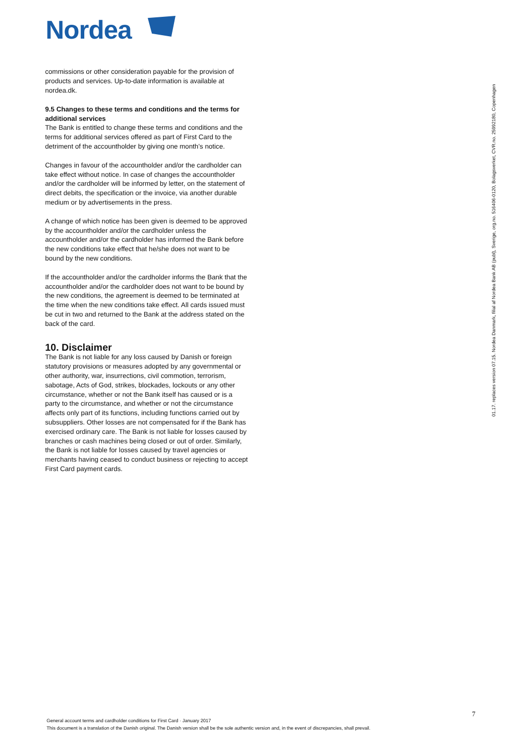Nordea
commissions or other consideration payable for the provision of products and services. Up-to-date information is available at nordea.dk.
9.5 Changes to these terms and conditions and the terms for additional services
The Bank is entitled to change these terms and conditions and the terms for additional services offered as part of First Card to the detriment of the accountholder by giving one month’s notice.
Changes in favour of the accountholder and/or the cardholder can take effect without notice. In case of changes the accountholder and/or the cardholder will be informed by letter, on the statement of direct debits, the specification or the invoice, via another durable medium or by advertisements in the press.
A change of which notice has been given is deemed to be approved by the accountholder and/or the cardholder unless the accountholder and/or the cardholder has informed the Bank before the new conditions take effect that he/she does not want to be bound by the new conditions.
If the accountholder and/or the cardholder informs the Bank that the accountholder and/or the cardholder does not want to be bound by the new conditions, the agreement is deemed to be terminated at the time when the new conditions take effect. All cards issued must be cut in two and returned to the Bank at the address stated on the back of the card.
10. Disclaimer
The Bank is not liable for any loss caused by Danish or foreign statutory provisions or measures adopted by any governmental or other authority, war, insurrections, civil commotion, terrorism, sabotage, Acts of God, strikes, blockades, lockouts or any other circumstance, whether or not the Bank itself has caused or is a party to the circumstance, and whether or not the circumstance affects only part of its functions, including functions carried out by subsuppliers. Other losses are not compensated for if the Bank has exercised ordinary care. The Bank is not liable for losses caused by branches or cash machines being closed or out of order. Similarly, the Bank is not liable for losses caused by travel agencies or merchants having ceased to conduct business or rejecting to accept First Card payment cards.
01.17. replaces version 07.15. Nordea Danmark, filial af Nordea Bank AB (publ), Sverige, org.no. 516406-0120, Bolagsverket, CVR.no. 25992180, Copenhagen
7
General account terms and cardholder conditions for First Card · January 2017
This document is a translation of the Danish original. The Danish version shall be the sole authentic version and, in the event of discrepancies, shall prevail.